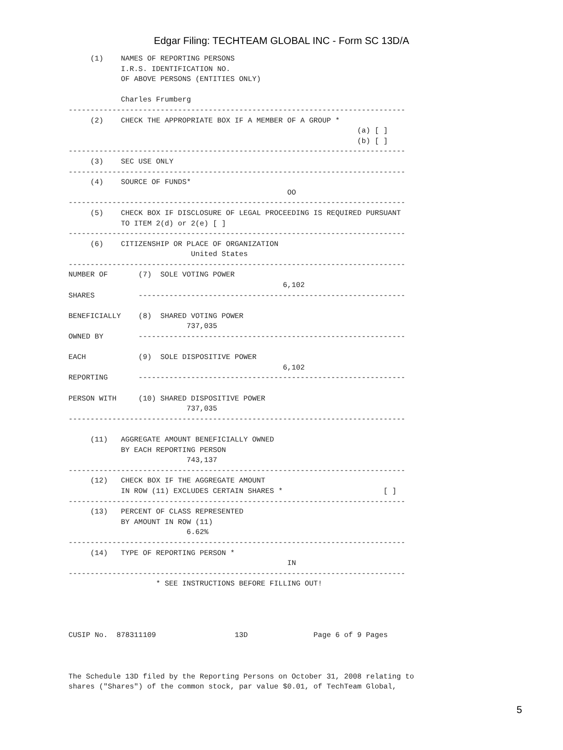Edgar Filing: TECHTEAM GLOBAL INC - Form SC 13D/A
     (1)    NAMES OF REPORTING PERSONS
            I.R.S. IDENTIFICATION NO.
            OF ABOVE PERSONS (ENTITIES ONLY)

            Charles Frumberg
-----------------------------------------------------------------------------
     (2)    CHECK THE APPROPRIATE BOX IF A MEMBER OF A GROUP *
                                                                  (a) [ ]
                                                                  (b) [ ]
-----------------------------------------------------------------------------
     (3)    SEC USE ONLY
-----------------------------------------------------------------------------
     (4)    SOURCE OF FUNDS*
                                                  OO
-----------------------------------------------------------------------------
     (5)    CHECK BOX IF DISCLOSURE OF LEGAL PROCEEDING IS REQUIRED PURSUANT
            TO ITEM 2(d) or 2(e) [ ]
-----------------------------------------------------------------------------
     (6)    CITIZENSHIP OR PLACE OF ORGANIZATION
                            United States
-----------------------------------------------------------------------------
NUMBER OF       (7)  SOLE VOTING POWER
                                                 6,102
SHARES          -------------------------------------------------------------

BENEFICIALLY    (8)  SHARED VOTING POWER
                           737,035
OWNED BY        -------------------------------------------------------------

EACH            (9)  SOLE DISPOSITIVE POWER
                                                 6,102
REPORTING       -------------------------------------------------------------

PERSON WITH     (10) SHARED DISPOSITIVE POWER
                           737,035
-----------------------------------------------------------------------------

     (11)   AGGREGATE AMOUNT BENEFICIALLY OWNED
            BY EACH REPORTING PERSON
                           743,137
-----------------------------------------------------------------------------
     (12)   CHECK BOX IF THE AGGREGATE AMOUNT
            IN ROW (11) EXCLUDES CERTAIN SHARES *                       [ ]
-----------------------------------------------------------------------------
     (13)   PERCENT OF CLASS REPRESENTED
            BY AMOUNT IN ROW (11)
                           6.62%
-----------------------------------------------------------------------------
     (14)   TYPE OF REPORTING PERSON *
                                                  IN
-----------------------------------------------------------------------------
                    * SEE INSTRUCTIONS BEFORE FILLING OUT!




CUSIP No.  878311109                  13D               Page 6 of 9 Pages



The Schedule 13D filed by the Reporting Persons on October 31, 2008 relating to
shares ("Shares") of the common stock, par value $0.01, of TechTeam Global,
5